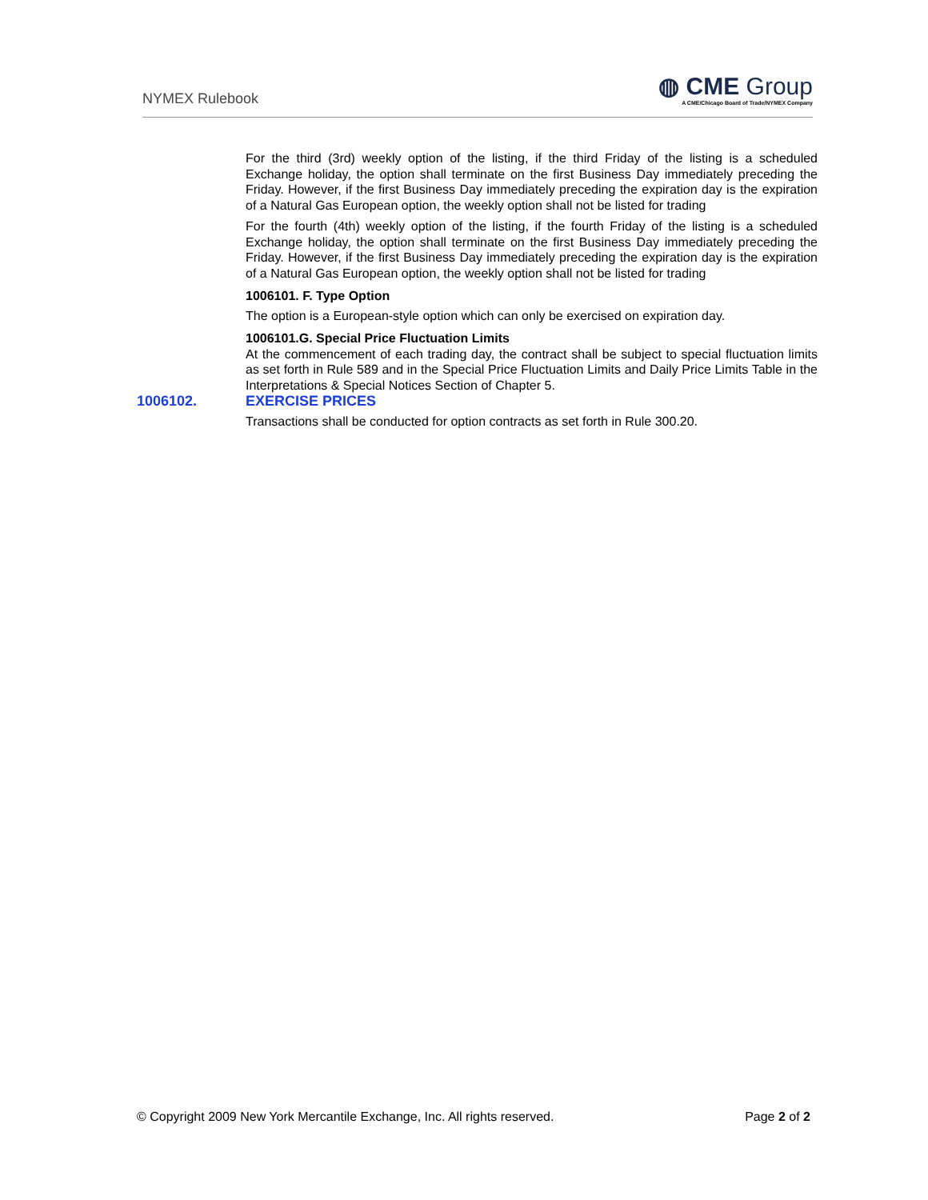NYMEX Rulebook
◍ CME Group
A CME/Chicago Board of Trade/NYMEX Company
For the third (3rd) weekly option of the listing, if the third Friday of the listing is a scheduled Exchange holiday, the option shall terminate on the first Business Day immediately preceding the Friday. However, if the first Business Day immediately preceding the expiration day is the expiration of a Natural Gas European option, the weekly option shall not be listed for trading
For the fourth (4th) weekly option of the listing, if the fourth Friday of the listing is a scheduled Exchange holiday, the option shall terminate on the first Business Day immediately preceding the Friday. However, if the first Business Day immediately preceding the expiration day is the expiration of a Natural Gas European option, the weekly option shall not be listed for trading
1006101. F. Type Option
The option is a European-style option which can only be exercised on expiration day.
1006101.G. Special Price Fluctuation Limits
At the commencement of each trading day, the contract shall be subject to special fluctuation limits as set forth in Rule 589 and in the Special Price Fluctuation Limits and Daily Price Limits Table in the Interpretations & Special Notices Section of Chapter 5.
1006102. EXERCISE PRICES
Transactions shall be conducted for option contracts as set forth in Rule 300.20.
© Copyright 2009 New York Mercantile Exchange, Inc. All rights reserved.
Page 2 of 2